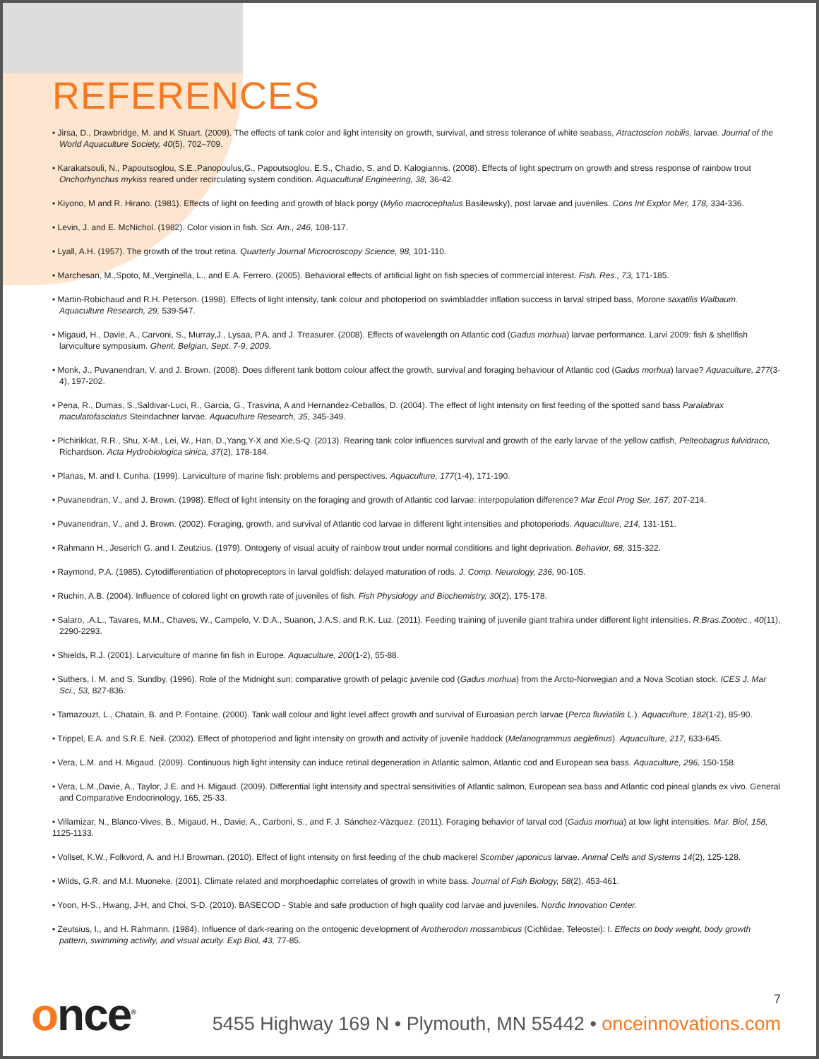REFERENCES
• Jirsa, D., Drawbridge, M. and K Stuart. (2009). The effects of tank color and light intensity on growth, survival, and stress tolerance of white seabass, Atractoscion nobilis, larvae. Journal of the World Aquaculture Society, 40(5), 702–709.
• Karakatsouli, N., Papoutsoglou, S.E.,Panopoulus,G., Papoutsoglou, E.S., Chadio, S. and D. Kalogiannis. (2008). Effects of light spectrum on growth and stress response of rainbow trout Onchorhynchus mykiss reared under recirculating system condition. Aquacultural Engineering, 38, 36-42.
• Kiyono, M and R. Hirano. (1981). Effects of light on feeding and growth of black porgy (Mylio macrocephalus Basilewsky), post larvae and juveniles. Cons Int Explor Mer, 178, 334-336.
• Levin, J. and E. McNichol. (1982). Color vision in fish. Sci. Am., 246, 108-117.
• Lyall, A.H. (1957). The growth of the trout retina. Quarterly Journal Microcroscopy Science, 98, 101-110.
• Marchesan, M.,Spoto, M.,Verginella, L., and E.A. Ferrero. (2005). Behavioral effects of artificial light on fish species of commercial interest. Fish. Res., 73, 171-185.
• Martin-Robichaud and R.H. Peterson. (1998). Effects of light intensity, tank colour and photoperiod on swimbladder inflation success in larval striped bass, Morone saxatilis Walbaum. Aquaculture Research, 29, 539-547.
• Migaud, H., Davie, A., Carvoni, S., Murray,J., Lysaa, P.A. and J. Treasurer. (2008). Effects of wavelength on Atlantic cod (Gadus morhua) larvae performance. Larvi 2009: fish & shellfish larviculture symposium. Ghent, Belgian, Sept. 7-9, 2009.
• Monk, J., Puvanendran, V. and J. Brown. (2008). Does different tank bottom colour affect the growth, survival and foraging behaviour of Atlantic cod (Gadus morhua) larvae? Aquaculture, 277(3-4), 197-202.
• Pena, R., Dumas, S.,Saldivar-Luci, R., Garcia, G., Trasvina, A and Hernandez-Ceballos, D. (2004). The effect of light intensity on first feeding of the spotted sand bass Paralabrax maculatofasciatus Steindachner larvae. Aquaculture Research, 35, 345-349.
• Pichirikkat, R.R., Shu, X-M., Lei, W., Han, D.,Yang,Y-X and Xie,S-Q. (2013). Rearing tank color influences survival and growth of the early larvae of the yellow catfish, Pelteobagrus fulvidraco, Richardson. Acta Hydrobiologica sinica, 37(2), 178-184.
• Planas, M. and I. Cunha. (1999). Larviculture of marine fish: problems and perspectives. Aquaculture, 177(1-4), 171-190.
• Puvanendran, V., and J. Brown. (1998). Effect of light intensity on the foraging and growth of Atlantic cod larvae: interpopulation difference? Mar Ecol Prog Ser, 167, 207-214.
• Puvanendran, V., and J. Brown. (2002). Foraging, growth, and survival of Atlantic cod larvae in different light intensities and photoperiods. Aquaculture, 214, 131-151.
• Rahmann H., Jeserich G. and I. Zeutzius. (1979). Ontogeny of visual acuity of rainbow trout under normal conditions and light deprivation. Behavior, 68, 315-322.
• Raymond, P.A. (1985). Cytodifferentiation of photopreceptors in larval goldfish: delayed maturation of rods. J. Comp. Neurology, 236, 90-105.
• Ruchin, A.B. (2004). Influence of colored light on growth rate of juveniles of fish. Fish Physiology and Biochemistry, 30(2), 175-178.
• Salaro, .A.L., Tavares, M.M., Chaves, W., Campelo, V. D.A., Suanon, J.A.S. and R.K. Luz. (2011). Feeding training of juvenile giant trahira under different light intensities. R.Bras.Zootec., 40(11), 2290-2293.
• Shields, R.J. (2001). Larviculture of marine fin fish in Europe. Aquaculture, 200(1-2), 55-88.
• Suthers, I. M. and S. Sundby. (1996). Role of the Midnight sun: comparative growth of pelagic juvenile cod (Gadus morhua) from the Arcto-Norwegian and a Nova Scotian stock. ICES J. Mar Sci., 53, 827-836.
• Tamazouzt, L., Chatain, B. and P. Fontaine. (2000). Tank wall colour and light level affect growth and survival of Euroasian perch larvae (Perca fluviatilis L.). Aquaculture, 182(1-2), 85-90.
• Trippel, E.A. and S.R.E. Neil. (2002). Effect of photoperiod and light intensity on growth and activity of juvenile haddock (Melanogrammus aeglefinus). Aquaculture, 217, 633-645.
• Vera, L.M. and H. Migaud. (2009). Continuous high light intensity can induce retinal degeneration in Atlantic salmon, Atlantic cod and European sea bass. Aquaculture, 296, 150-158.
• Vera, L.M.,Davie, A., Taylor, J.E. and H. Migaud. (2009). Differential light intensity and spectral sensitivities of Atlantic salmon, European sea bass and Atlantic cod pineal glands ex vivo. General and Comparative Endocrinology, 165, 25-33.
• Villamizar, N., Blanco-Vives, B., Migaud, H., Davie, A., Carboni, S., and F. J. Sánchez-Vázquez. (2011). Foraging behavior of larval cod (Gadus morhua) at low light intensities. Mar. Biol, 158, 1125-1133.
• Vollset, K.W., Folkvord, A. and H.I Browman. (2010). Effect of light intensity on first feeding of the chub mackerel Scomber japonicus larvae. Animal Cells and Systems 14(2), 125-128.
• Wilds, G.R. and M.I. Muoneke. (2001). Climate related and morphoedaphic correlates of growth in white bass. Journal of Fish Biology, 58(2), 453-461.
• Yoon, H-S., Hwang, J-H, and Choi, S-D. (2010). BASECOD - Stable and safe production of high quality cod larvae and juveniles. Nordic Innovation Center.
• Zeutsius, I., and H. Rahmann. (1984). Influence of dark-rearing on the ontogenic development of Arotherodon mossambicus (Cichlidae, Teleostei): I. Effects on body weight, body growth pattern, swimming activity, and visual acuity. Exp Biol, 43, 77-85.
7
once<sup>®</sup>
5455 Highway 169 N • Plymouth, MN 55442 • onceinnovations.com